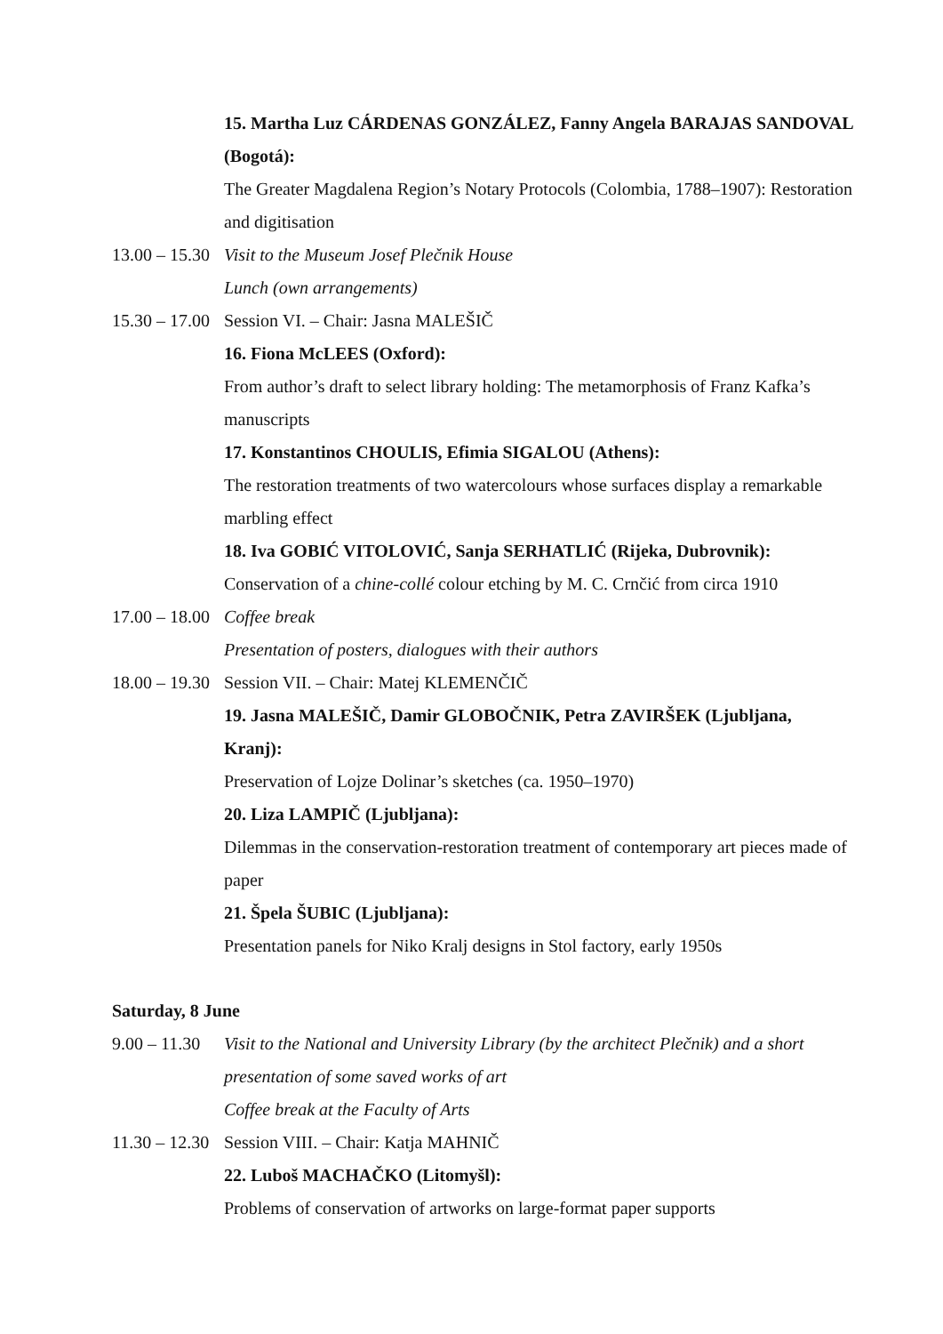15. Martha Luz CÁRDENAS GONZÁLEZ, Fanny Angela BARAJAS SANDOVAL (Bogotá):
The Greater Magdalena Region’s Notary Protocols (Colombia, 1788–1907): Restoration and digitisation
13.00 – 15.30 Visit to the Museum Josef Plečnik House
Lunch (own arrangements)
15.30 – 17.00 Session VI. – Chair: Jasna MALEŠIČ
16. Fiona McLEES (Oxford):
From author’s draft to select library holding: The metamorphosis of Franz Kafka’s manuscripts
17. Konstantinos CHOULIS, Efimia SIGALOU (Athens):
The restoration treatments of two watercolours whose surfaces display a remarkable marbling effect
18. Iva GOBIĆ VITOLOVIĆ, Sanja SERHATLIĆ (Rijeka, Dubrovnik):
Conservation of a chine-collé colour etching by M. C. Crnčić from circa 1910
17.00 – 18.00 Coffee break
Presentation of posters, dialogues with their authors
18.00 – 19.30 Session VII. – Chair: Matej KLEMENČIČ
19. Jasna MALEŠIČ, Damir GLOBOČNIK, Petra ZAVIRŠEK (Ljubljana, Kranj):
Preservation of Lojze Dolinar’s sketches (ca. 1950–1970)
20. Liza LAMPIČ (Ljubljana):
Dilemmas in the conservation-restoration treatment of contemporary art pieces made of paper
21. Špela ŠUBIC (Ljubljana):
Presentation panels for Niko Kralj designs in Stol factory, early 1950s
Saturday, 8 June
9.00 – 11.30 Visit to the National and University Library (by the architect Plečnik) and a short presentation of some saved works of art
Coffee break at the Faculty of Arts
11.30 – 12.30 Session VIII. – Chair: Katja MAHNIČ
22. Luboš MACHAČKO (Litomyšl):
Problems of conservation of artworks on large-format paper supports